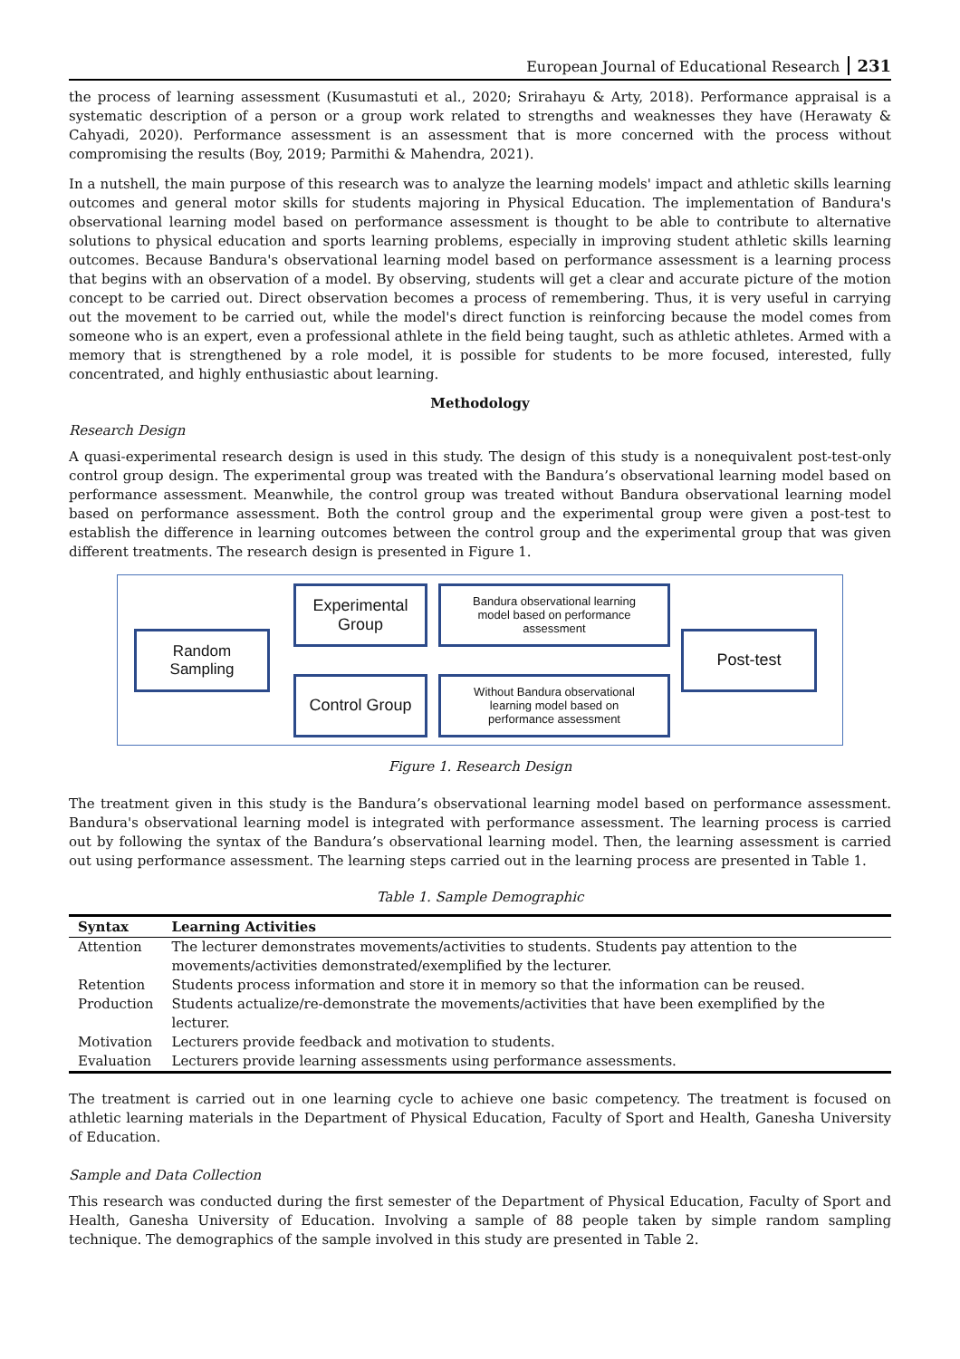European Journal of Educational Research 231
the process of learning assessment (Kusumastuti et al., 2020; Srirahayu & Arty, 2018). Performance appraisal is a systematic description of a person or a group work related to strengths and weaknesses they have (Herawaty & Cahyadi, 2020). Performance assessment is an assessment that is more concerned with the process without compromising the results (Boy, 2019; Parmithi & Mahendra, 2021).
In a nutshell, the main purpose of this research was to analyze the learning models' impact and athletic skills learning outcomes and general motor skills for students majoring in Physical Education. The implementation of Bandura's observational learning model based on performance assessment is thought to be able to contribute to alternative solutions to physical education and sports learning problems, especially in improving student athletic skills learning outcomes. Because Bandura's observational learning model based on performance assessment is a learning process that begins with an observation of a model. By observing, students will get a clear and accurate picture of the motion concept to be carried out. Direct observation becomes a process of remembering. Thus, it is very useful in carrying out the movement to be carried out, while the model's direct function is reinforcing because the model comes from someone who is an expert, even a professional athlete in the field being taught, such as athletic athletes. Armed with a memory that is strengthened by a role model, it is possible for students to be more focused, interested, fully concentrated, and highly enthusiastic about learning.
Methodology
Research Design
A quasi-experimental research design is used in this study. The design of this study is a nonequivalent post-test-only control group design. The experimental group was treated with the Bandura’s observational learning model based on performance assessment. Meanwhile, the control group was treated without Bandura observational learning model based on performance assessment. Both the control group and the experimental group were given a post-test to establish the difference in learning outcomes between the control group and the experimental group that was given different treatments. The research design is presented in Figure 1.
Random
Sampling
Experimental
Group
Bandura observational learning
model based on performance
assessment
Control Group
Without Bandura observational
learning model based on
performance assessment
Post-test
Figure 1. Research Design
The treatment given in this study is the Bandura’s observational learning model based on performance assessment. Bandura's observational learning model is integrated with performance assessment. The learning process is carried out by following the syntax of the Bandura’s observational learning model. Then, the learning assessment is carried out using performance assessment. The learning steps carried out in the learning process are presented in Table 1.
Table 1. Sample Demographic
| Syntax | Learning Activities |
| --- | --- |
| Attention | The lecturer demonstrates movements/activities to students. Students pay attention to the movements/activities demonstrated/exemplified by the lecturer. |
| Retention | Students process information and store it in memory so that the information can be reused. |
| Production | Students actualize/re-demonstrate the movements/activities that have been exemplified by the lecturer. |
| Motivation | Lecturers provide feedback and motivation to students. |
| Evaluation | Lecturers provide learning assessments using performance assessments. |
The treatment is carried out in one learning cycle to achieve one basic competency. The treatment is focused on athletic learning materials in the Department of Physical Education, Faculty of Sport and Health, Ganesha University of Education.
Sample and Data Collection
This research was conducted during the first semester of the Department of Physical Education, Faculty of Sport and Health, Ganesha University of Education. Involving a sample of 88 people taken by simple random sampling technique. The demographics of the sample involved in this study are presented in Table 2.